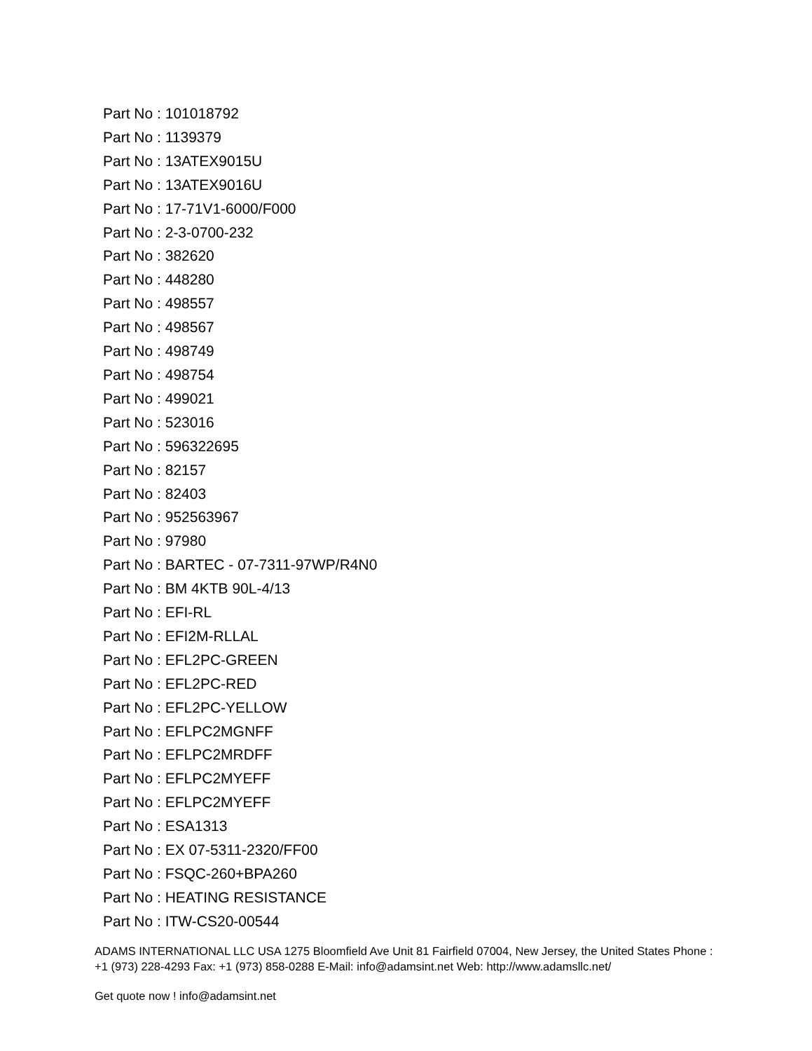Part No : 101018792
Part No : 1139379
Part No : 13ATEX9015U
Part No : 13ATEX9016U
Part No : 17-71V1-6000/F000
Part No : 2-3-0700-232
Part No : 382620
Part No : 448280
Part No : 498557
Part No : 498567
Part No : 498749
Part No : 498754
Part No : 499021
Part No : 523016
Part No : 596322695
Part No : 82157
Part No : 82403
Part No : 952563967
Part No : 97980
Part No : BARTEC - 07-7311-97WP/R4N0
Part No : BM 4KTB 90L-4/13
Part No : EFI-RL
Part No : EFI2M-RLLAL
Part No : EFL2PC-GREEN
Part No : EFL2PC-RED
Part No : EFL2PC-YELLOW
Part No : EFLPC2MGNFF
Part No : EFLPC2MRDFF
Part No : EFLPC2MYEFF
Part No : EFLPC2MYEFF
Part No : ESA1313
Part No : EX 07-5311-2320/FF00
Part No : FSQC-260+BPA260
Part No : HEATING RESISTANCE
Part No : ITW-CS20-00544
ADAMS INTERNATIONAL LLC USA 1275 Bloomfield Ave Unit 81 Fairfield 07004, New Jersey, the United States Phone : +1 (973) 228-4293 Fax: +1 (973) 858-0288 E-Mail: info@adamsint.net Web: http://www.adamsllc.net/
Get quote now ! info@adamsint.net